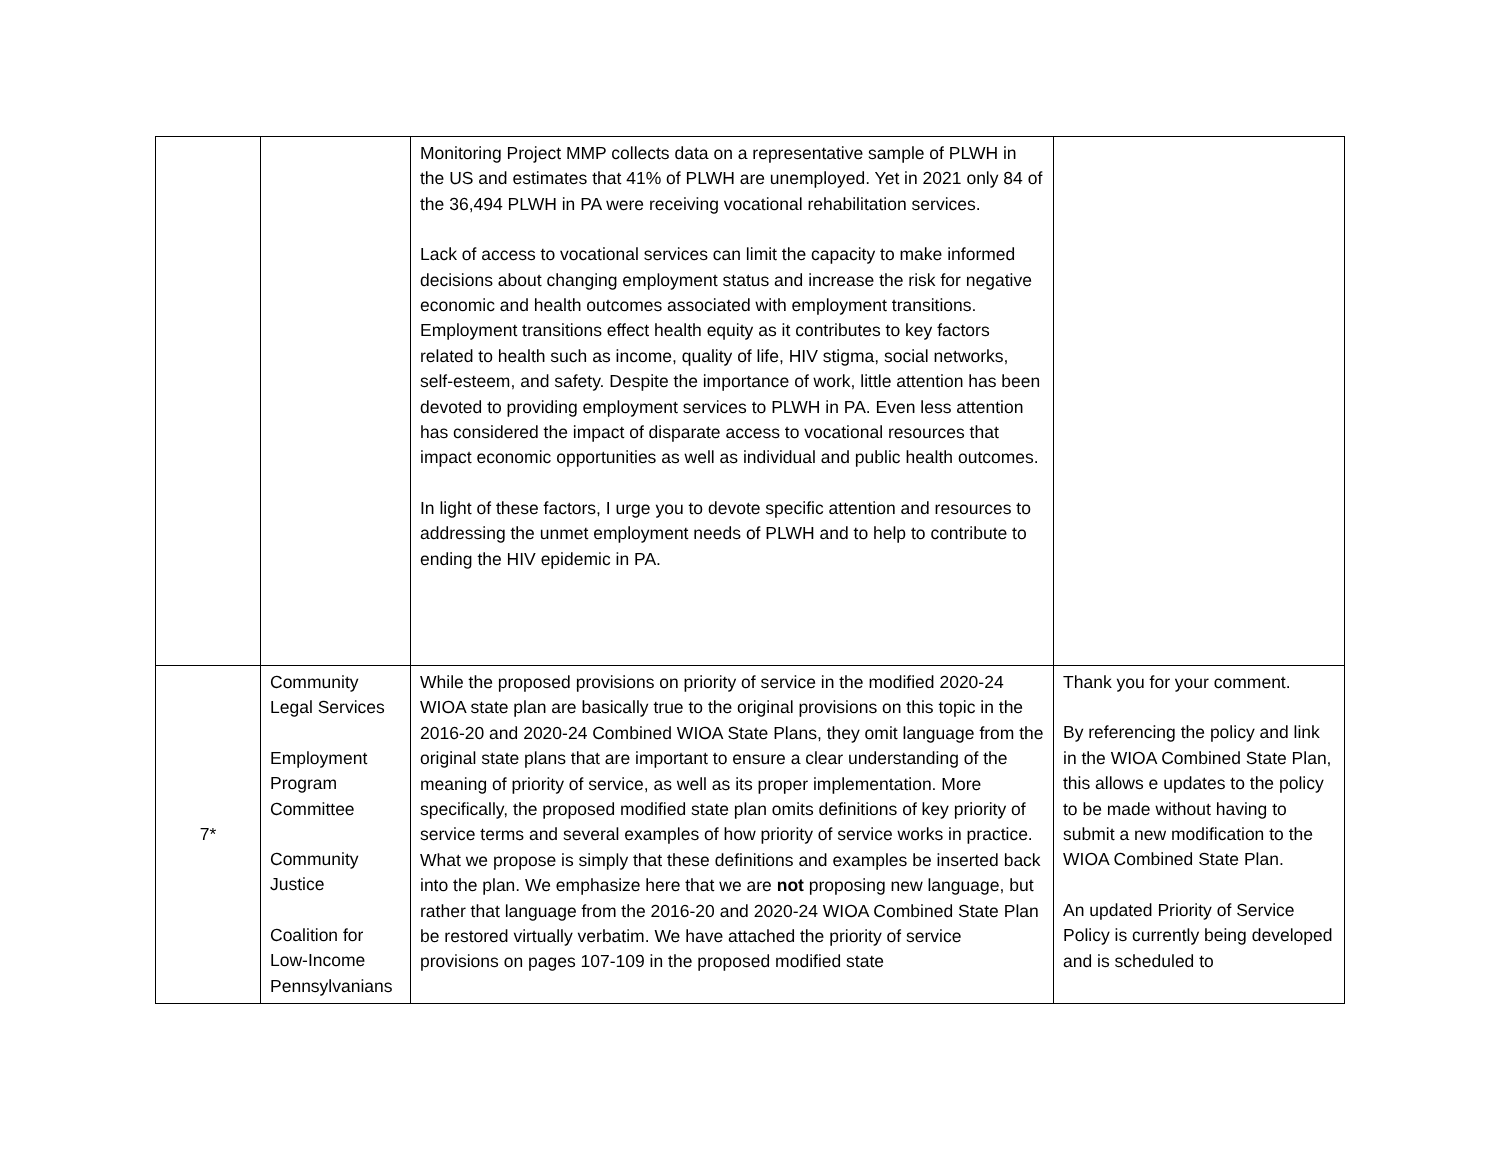| | | Monitoring Project MMP collects data on a representative sample of PLWH in the US and estimates that 41% of PLWH are unemployed. Yet in 2021 only 84 of the 36,494 PLWH in PA were receiving vocational rehabilitation services. Lack of access to vocational services can limit the capacity to make informed decisions about changing employment status and increase the risk for negative economic and health outcomes associated with employment transitions. Employment transitions effect health equity as it contributes to key factors related to health such as income, quality of life, HIV stigma, social networks, self-esteem, and safety. Despite the importance of work, little attention has been devoted to providing employment services to PLWH in PA. Even less attention has considered the impact of disparate access to vocational resources that impact economic opportunities as well as individual and public health outcomes. In light of these factors, I urge you to devote specific attention and resources to addressing the unmet employment needs of PLWH and to help to contribute to ending the HIV epidemic in PA. | |
| 7* | Community Legal Services Employment Program Committee Community Justice Coalition for Low-Income Pennsylvanians | While the proposed provisions on priority of service in the modified 2020-24 WIOA state plan are basically true to the original provisions on this topic in the 2016-20 and 2020-24 Combined WIOA State Plans, they omit language from the original state plans that are important to ensure a clear understanding of the meaning of priority of service, as well as its proper implementation. More specifically, the proposed modified state plan omits definitions of key priority of service terms and several examples of how priority of service works in practice. What we propose is simply that these definitions and examples be inserted back into the plan. We emphasize here that we are not proposing new language, but rather that language from the 2016-20 and 2020-24 WIOA Combined State Plan be restored virtually verbatim. We have attached the priority of service provisions on pages 107-109 in the proposed modified state | Thank you for your comment. By referencing the policy and link in the WIOA Combined State Plan, this allows e updates to the policy to be made without having to submit a new modification to the WIOA Combined State Plan. An updated Priority of Service Policy is currently being developed and is scheduled to |